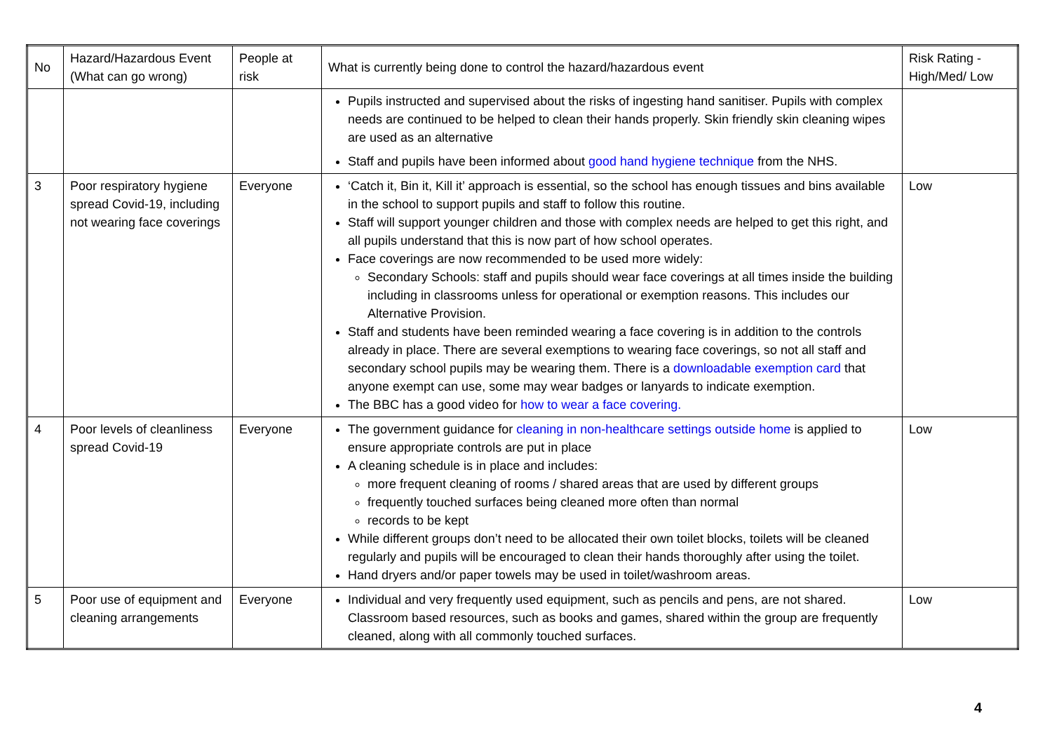| No | Hazard/Hazardous Event (What can go wrong) | People at risk | What is currently being done to control the hazard/hazardous event | Risk Rating - High/Med/ Low |
| --- | --- | --- | --- | --- |
| | | | Pupils instructed and supervised about the risks of ingesting hand sanitiser. Pupils with complex needs are continued to be helped to clean their hands properly. Skin friendly skin cleaning wipes are used as an alternative Staff and pupils have been informed about good hand hygiene technique from the NHS. | |
| 3 | Poor respiratory hygiene spread Covid-19, including not wearing face coverings | Everyone | ‘Catch it, Bin it, Kill it’ approach is essential, so the school has enough tissues and bins available in the school to support pupils and staff to follow this routine. Staff will support younger children and those with complex needs are helped to get this right, and all pupils understand that this is now part of how school operates. Face coverings are now recommended to be used more widely: Secondary Schools: staff and pupils should wear face coverings at all times inside the building including in classrooms unless for operational or exemption reasons. This includes our Alternative Provision. Staff and students have been reminded wearing a face covering is in addition to the controls already in place. There are several exemptions to wearing face coverings, so not all staff and secondary school pupils may be wearing them. There is a downloadable exemption card that anyone exempt can use, some may wear badges or lanyards to indicate exemption. The BBC has a good video for how to wear a face covering. | Low |
| 4 | Poor levels of cleanliness spread Covid-19 | Everyone | The government guidance for cleaning in non-healthcare settings outside home is applied to ensure appropriate controls are put in place A cleaning schedule is in place and includes: more frequent cleaning of rooms / shared areas that are used by different groups frequently touched surfaces being cleaned more often than normal records to be kept While different groups don’t need to be allocated their own toilet blocks, toilets will be cleaned regularly and pupils will be encouraged to clean their hands thoroughly after using the toilet. Hand dryers and/or paper towels may be used in toilet/washroom areas. | Low |
| 5 | Poor use of equipment and cleaning arrangements | Everyone | Individual and very frequently used equipment, such as pencils and pens, are not shared. Classroom based resources, such as books and games, shared within the group are frequently cleaned, along with all commonly touched surfaces. | Low |
4